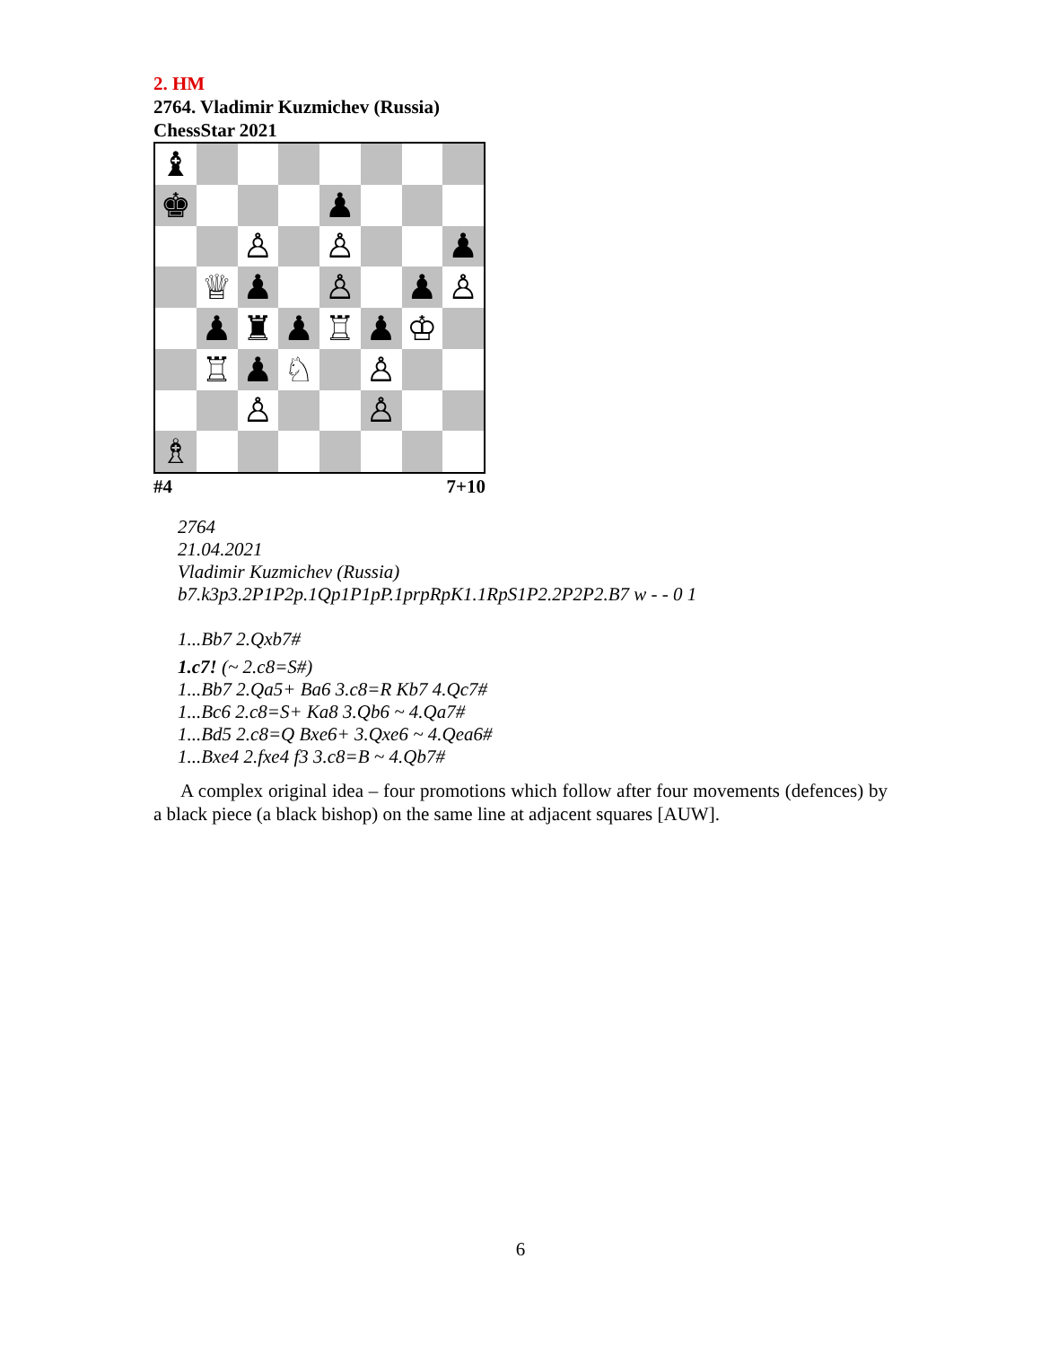2. HM
2764. Vladimir Kuzmichev (Russia)
ChessStar 2021
♝
♚
♟
♙
♙
♟
♕
♟
♙
♟
♙
♟
♜
♟
♖
♟
♔
♖
♟
♘
♙
♙
♙
♗
#4 7+10
2764
21.04.2021
Vladimir Kuzmichev (Russia)
b7.k3p3.2P1P2p.1Qp1P1pP.1prpRpK1.1RpS1P2.2P2P2.B7 w - - 0 1
1...Bb7 2.Qxb7#
1.c7! (~ 2.c8=S#)
1...Bb7 2.Qa5+ Ba6 3.c8=R Kb7 4.Qc7#
1...Bc6 2.c8=S+ Ka8 3.Qb6 ~ 4.Qa7#
1...Bd5 2.c8=Q Bxe6+ 3.Qxe6 ~ 4.Qea6#
1...Bxe4 2.fxe4 f3 3.c8=B ~ 4.Qb7#
A complex original idea – four promotions which follow after four movements (defences) by a black piece (a black bishop) on the same line at adjacent squares [AUW].
6